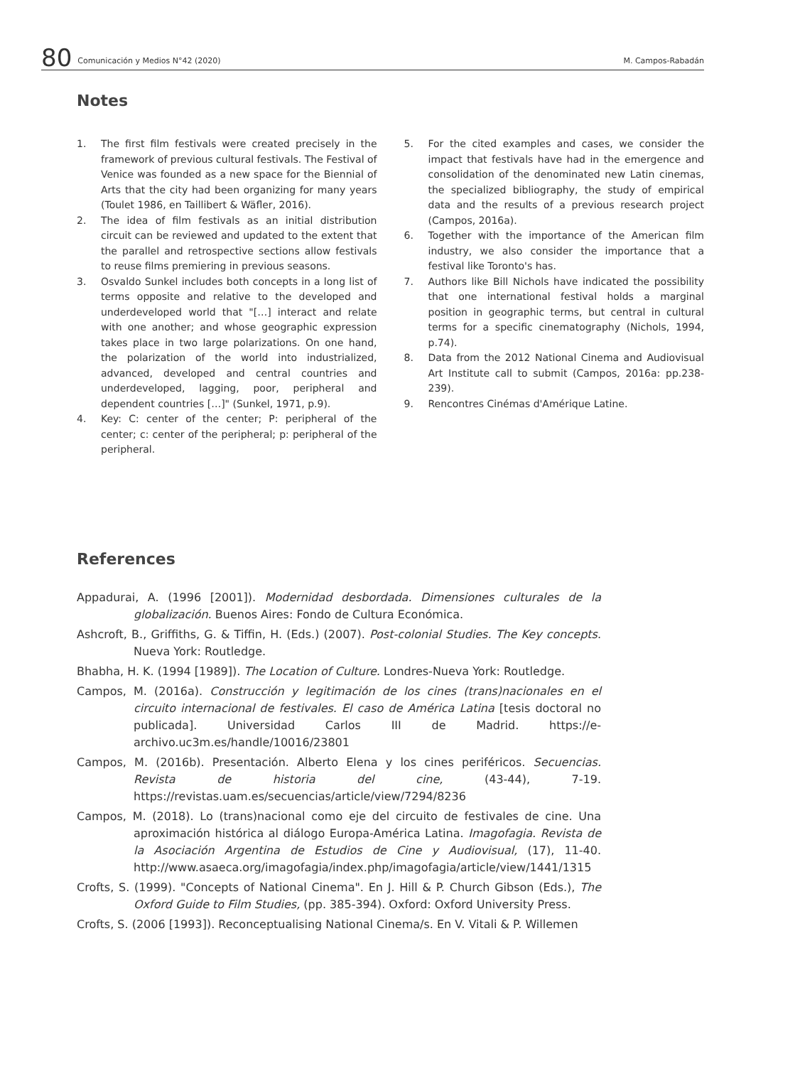80 Comunicación y Medios N°42 (2020) M. Campos-Rabadán
Notes
1. The first film festivals were created precisely in the framework of previous cultural festivals. The Festival of Venice was founded as a new space for the Biennial of Arts that the city had been organizing for many years (Toulet 1986, en Taillibert & Wäfler, 2016).
2. The idea of film festivals as an initial distribution circuit can be reviewed and updated to the extent that the parallel and retrospective sections allow festivals to reuse films premiering in previous seasons.
3. Osvaldo Sunkel includes both concepts in a long list of terms opposite and relative to the developed and underdeveloped world that "[…] interact and relate with one another; and whose geographic expression takes place in two large polarizations. On one hand, the polarization of the world into industrialized, advanced, developed and central countries and underdeveloped, lagging, poor, peripheral and dependent countries […]" (Sunkel, 1971, p.9).
4. Key: C: center of the center; P: peripheral of the center; c: center of the peripheral; p: peripheral of the peripheral.
5. For the cited examples and cases, we consider the impact that festivals have had in the emergence and consolidation of the denominated new Latin cinemas, the specialized bibliography, the study of empirical data and the results of a previous research project (Campos, 2016a).
6. Together with the importance of the American film industry, we also consider the importance that a festival like Toronto's has.
7. Authors like Bill Nichols have indicated the possibility that one international festival holds a marginal position in geographic terms, but central in cultural terms for a specific cinematography (Nichols, 1994, p.74).
8. Data from the 2012 National Cinema and Audiovisual Art Institute call to submit (Campos, 2016a: pp.238-239).
9. Rencontres Cinémas d'Amérique Latine.
References
Appadurai, A. (1996 [2001]). Modernidad desbordada. Dimensiones culturales de la globalización. Buenos Aires: Fondo de Cultura Económica.
Ashcroft, B., Griffiths, G. & Tiffin, H. (Eds.) (2007). Post-colonial Studies. The Key concepts. Nueva York: Routledge.
Bhabha, H. K. (1994 [1989]). The Location of Culture. Londres-Nueva York: Routledge.
Campos, M. (2016a). Construcción y legitimación de los cines (trans)nacionales en el circuito internacional de festivales. El caso de América Latina [tesis doctoral no publicada]. Universidad Carlos III de Madrid. https://e-archivo.uc3m.es/handle/10016/23801
Campos, M. (2016b). Presentación. Alberto Elena y los cines periféricos. Secuencias. Revista de historia del cine, (43-44), 7-19. https://revistas.uam.es/secuencias/article/view/7294/8236
Campos, M. (2018). Lo (trans)nacional como eje del circuito de festivales de cine. Una aproximación histórica al diálogo Europa-América Latina. Imagofagia. Revista de la Asociación Argentina de Estudios de Cine y Audiovisual, (17), 11-40. http://www.asaeca.org/imagofagia/index.php/imagofagia/article/view/1441/1315
Crofts, S. (1999). "Concepts of National Cinema". En J. Hill & P. Church Gibson (Eds.), The Oxford Guide to Film Studies, (pp. 385-394). Oxford: Oxford University Press.
Crofts, S. (2006 [1993]). Reconceptualising National Cinema/s. En V. Vitali & P. Willemen